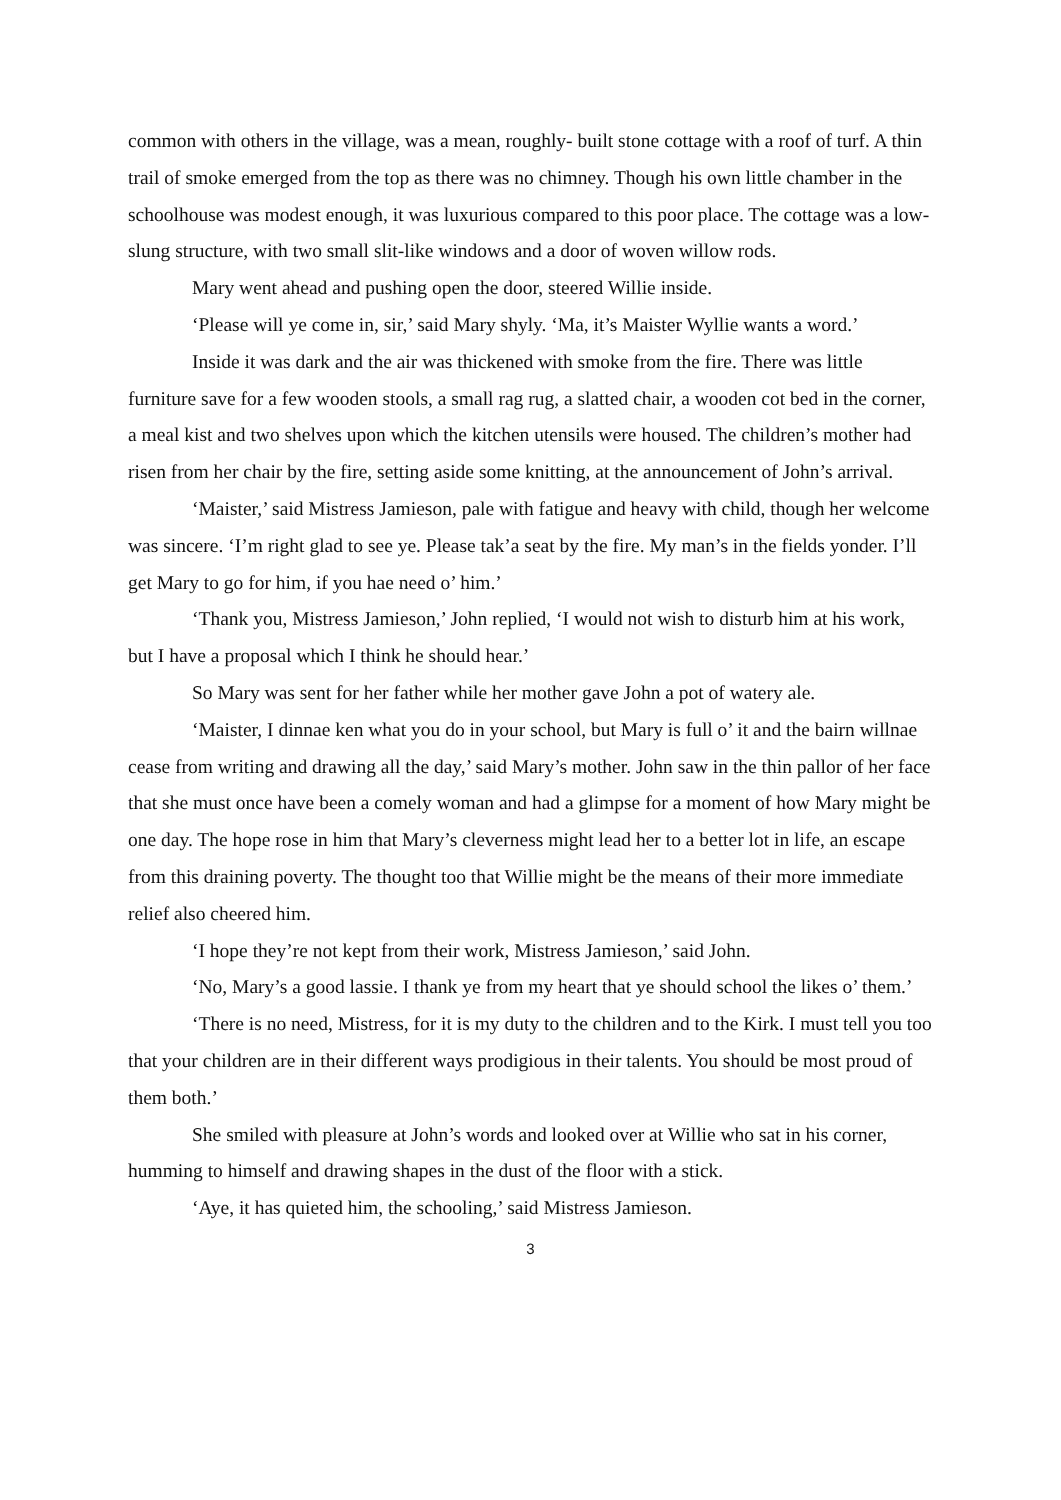common with others in the village, was a mean, roughly- built stone cottage with a roof of turf. A thin trail of smoke emerged from the top as there was no chimney. Though his own little chamber in the schoolhouse was modest enough, it was luxurious compared to this poor place. The cottage was a low-slung structure, with two small slit-like windows and a door of woven willow rods.
Mary went ahead and pushing open the door, steered Willie inside.
‘Please will ye come in, sir,’ said Mary shyly. ‘Ma, it’s Maister Wyllie wants a word.’
Inside it was dark and the air was thickened with smoke from the fire. There was little furniture save for a few wooden stools, a small rag rug, a slatted chair, a wooden cot bed in the corner, a meal kist and two shelves upon which the kitchen utensils were housed. The children’s mother had risen from her chair by the fire, setting aside some knitting, at the announcement of John’s arrival.
‘Maister,’ said Mistress Jamieson, pale with fatigue and heavy with child, though her welcome was sincere. ‘I’m right glad to see ye. Please tak’a seat by the fire. My man’s in the fields yonder. I’ll get Mary to go for him, if you hae need o’ him.’
‘Thank you, Mistress Jamieson,’ John replied, ‘I would not wish to disturb him at his work, but I have a proposal which I think he should hear.’
So Mary was sent for her father while her mother gave John a pot of watery ale.
‘Maister, I dinnae ken what you do in your school, but Mary is full o’ it and the bairn willnae cease from writing and drawing all the day,’ said Mary’s mother. John saw in the thin pallor of her face that she must once have been a comely woman and had a glimpse for a moment of how Mary might be one day. The hope rose in him that Mary’s cleverness might lead her to a better lot in life, an escape from this draining poverty. The thought too that Willie might be the means of their more immediate relief also cheered him.
‘I hope they’re not kept from their work, Mistress Jamieson,’ said John.
‘No, Mary’s a good lassie. I thank ye from my heart that ye should school the likes o’ them.’
‘There is no need, Mistress, for it is my duty to the children and to the Kirk. I must tell you too that your children are in their different ways prodigious in their talents. You should be most proud of them both.’
She smiled with pleasure at John’s words and looked over at Willie who sat in his corner, humming to himself and drawing shapes in the dust of the floor with a stick.
‘Aye, it has quieted him, the schooling,’ said Mistress Jamieson.
3